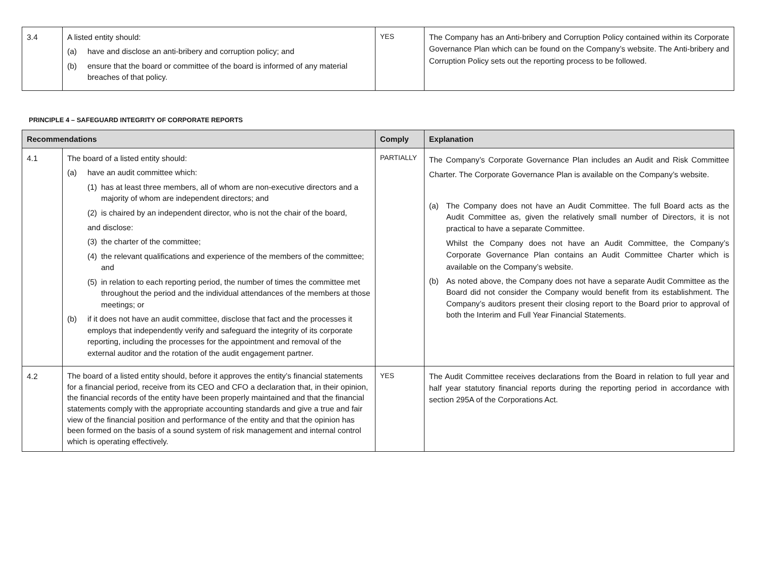| 3.4 | A listed entity should: (a) have and disclose an anti-bribery and corruption policy; and (b) ensure that the board or committee of the board is informed of any material breaches of that policy. | YES | The Company has an Anti-bribery and Corruption Policy contained within its Corporate Governance Plan which can be found on the Company’s website. The Anti-bribery and Corruption Policy sets out the reporting process to be followed. |
PRINCIPLE 4 – SAFEGUARD INTEGRITY OF CORPORATE REPORTS
| Recommendations | | Comply | Explanation |
| --- | --- | --- | --- |
| 4.1 | The board of a listed entity should: (a) have an audit committee which: (1) has at least three members, all of whom are non-executive directors and a majority of whom are independent directors; and (2) is chaired by an independent director, who is not the chair of the board, and disclose: (3) the charter of the committee; (4) the relevant qualifications and experience of the members of the committee; and (5) in relation to each reporting period, the number of times the committee met throughout the period and the individual attendances of the members at those meetings; or (b) if it does not have an audit committee, disclose that fact and the processes it employs that independently verify and safeguard the integrity of its corporate reporting, including the processes for the appointment and removal of the external auditor and the rotation of the audit engagement partner. | PARTIALLY | The Company’s Corporate Governance Plan includes an Audit and Risk Committee Charter. The Corporate Governance Plan is available on the Company’s website. (a) The Company does not have an Audit Committee. The full Board acts as the Audit Committee as, given the relatively small number of Directors, it is not practical to have a separate Committee. Whilst the Company does not have an Audit Committee, the Company’s Corporate Governance Plan contains an Audit Committee Charter which is available on the Company’s website. (b) As noted above, the Company does not have a separate Audit Committee as the Board did not consider the Company would benefit from its establishment. The Company’s auditors present their closing report to the Board prior to approval of both the Interim and Full Year Financial Statements. |
| 4.2 | The board of a listed entity should, before it approves the entity’s financial statements for a financial period, receive from its CEO and CFO a declaration that, in their opinion, the financial records of the entity have been properly maintained and that the financial statements comply with the appropriate accounting standards and give a true and fair view of the financial position and performance of the entity and that the opinion has been formed on the basis of a sound system of risk management and internal control which is operating effectively. | YES | The Audit Committee receives declarations from the Board in relation to full year and half year statutory financial reports during the reporting period in accordance with section 295A of the Corporations Act. |